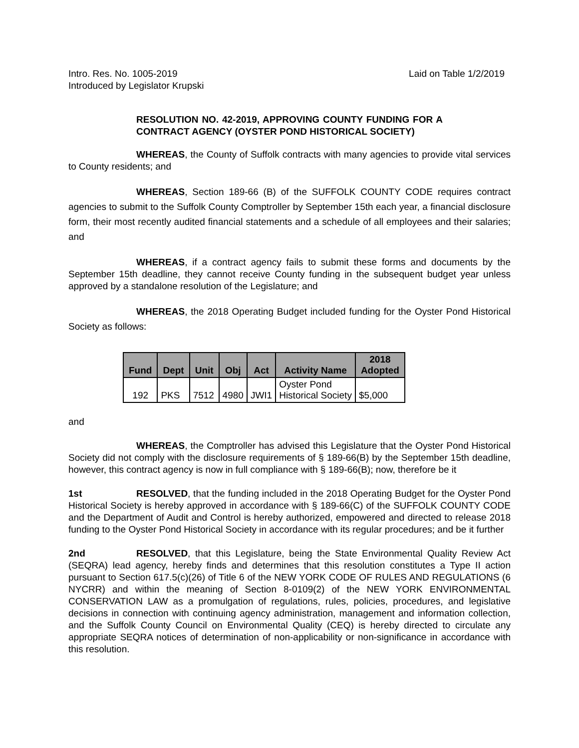Intro. Res. No. 1005-2019
Introduced by Legislator Krupski
Laid on Table 1/2/2019
RESOLUTION NO. 42-2019, APPROVING COUNTY FUNDING FOR A CONTRACT AGENCY (OYSTER POND HISTORICAL SOCIETY)
WHEREAS, the County of Suffolk contracts with many agencies to provide vital services to County residents; and
WHEREAS, Section 189-66 (B) of the SUFFOLK COUNTY CODE requires contract agencies to submit to the Suffolk County Comptroller by September 15th each year, a financial disclosure form, their most recently audited financial statements and a schedule of all employees and their salaries; and
WHEREAS, if a contract agency fails to submit these forms and documents by the September 15th deadline, they cannot receive County funding in the subsequent budget year unless approved by a standalone resolution of the Legislature; and
WHEREAS, the 2018 Operating Budget included funding for the Oyster Pond Historical Society as follows:
| Fund | Dept | Unit | Obj | Act | Activity Name | 2018 Adopted |
| --- | --- | --- | --- | --- | --- | --- |
| 192 | PKS | 7512 | 4980 | JWI1 | Oyster Pond Historical Society | $5,000 |
and
WHEREAS, the Comptroller has advised this Legislature that the Oyster Pond Historical Society did not comply with the disclosure requirements of § 189-66(B) by the September 15th deadline, however, this contract agency is now in full compliance with § 189-66(B); now, therefore be it
1st RESOLVED, that the funding included in the 2018 Operating Budget for the Oyster Pond Historical Society is hereby approved in accordance with § 189-66(C) of the SUFFOLK COUNTY CODE and the Department of Audit and Control is hereby authorized, empowered and directed to release 2018 funding to the Oyster Pond Historical Society in accordance with its regular procedures; and be it further
2nd RESOLVED, that this Legislature, being the State Environmental Quality Review Act (SEQRA) lead agency, hereby finds and determines that this resolution constitutes a Type II action pursuant to Section 617.5(c)(26) of Title 6 of the NEW YORK CODE OF RULES AND REGULATIONS (6 NYCRR) and within the meaning of Section 8-0109(2) of the NEW YORK ENVIRONMENTAL CONSERVATION LAW as a promulgation of regulations, rules, policies, procedures, and legislative decisions in connection with continuing agency administration, management and information collection, and the Suffolk County Council on Environmental Quality (CEQ) is hereby directed to circulate any appropriate SEQRA notices of determination of non-applicability or non-significance in accordance with this resolution.